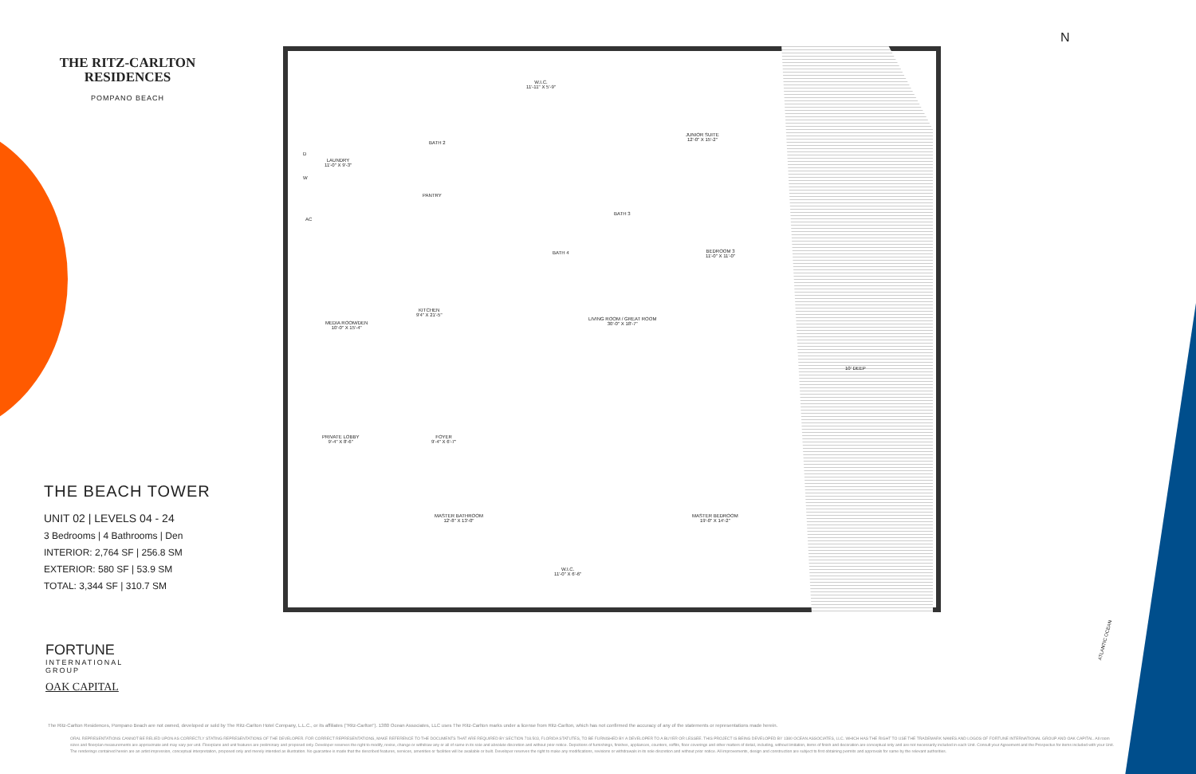THE RITZ-CARLTON
RESIDENCES
POMPANO BEACH
THE BEACH TOWER
UNIT 02 | LEVELS 04 - 24
3 Bedrooms | 4 Bathrooms | Den
INTERIOR: 2,764 SF | 256.8 SM
EXTERIOR: 580 SF | 53.9 SM
TOTAL: 3,344 SF | 310.7 SM
FORTUNE
INTERNATIONAL
GROUP
OAK CAPITAL
W.I.C.
11'-11" X 5'-9"
JUNIOR SUITE
12'-0" X 15'-2"
BATH 2
LAUNDRY
11'-0" X 9'-3"
D
W
PANTRY
AC
BATH 3
BATH 4
BEDROOM 3
11'-0" X 11'-0"
KITCHEN
9'4" X 21'-5"
LIVING ROOM / GREAT ROOM
30'-0" X 18'-7"
MEDIA ROOM/DEN
10'-0" X 15'-4"
10' DEEP
PRIVATE LOBBY
9'-4" X 8'-6"
FOYER
9'-4" X 6'-7"
MASTER BATHROOM
12'-8" X 13'-0"
MASTER BEDROOM
19'-0" X 14'-2"
W.I.C.
11'-0" X 6'-6"
N
ATLANTIC OCEAN
The Ritz-Carlton Residences, Pompano Beach are not owned, developed or sold by The Ritz-Carlton Hotel Company, L.L.C., or its affiliates ("Ritz-Carlton"). 1380 Ocean Associates, LLC uses The Ritz-Carlton marks under a license from Ritz-Carlton, which has not confirmed the accuracy of any of the statements or representations made herein.
ORAL REPRESENTATIONS CANNOT BE RELIED UPON AS CORRECTLY STATING REPRESENTATIONS OF THE DEVELOPER. FOR CORRECT REPRESENTATIONS, MAKE REFERENCE TO THE DOCUMENTS THAT ARE REQUIRED BY SECTION 718.503, FLORIDA STATUTES, TO BE FURNISHED BY A DEVELOPER TO A BUYER OR LESSEE. THIS PROJECT IS BEING DEVELOPED BY 1380 OCEAN ASSOCIATES, LLC. WHICH HAS THE RIGHT TO USE THE TRADEMARK NAMES AND LOGOS OF FORTUNE INTERNATIONAL GROUP AND OAK CAPITAL. All room sizes and floorplan measurements are approximate and may vary per unit. Floorplans and unit features are preliminary and proposed only. Developer reserves the right to modify, revise, change or withdraw any or all of same in its sole and absolute discretion and without prior notice. Depictions of furnishings, finishes, appliances, counters, soffits, floor coverings and other matters of detail, including, without limitation, items of finish and decoration are conceptual only and are not necessarily included in each Unit. Consult your Agreement and the Prospectus for items included with your Unit. The renderings contained herein are an artist impression, conceptual interpretation, proposed only and merely intended as illustration. No guarantee is made that the described features, services, amenities or facilities will be available or built. Developer reserves the right to make any modifications, revisions or withdrawals in its sole discretion and without prior notice. All improvements, design and construction are subject to first obtaining permits and approvals for same by the relevant authorities.